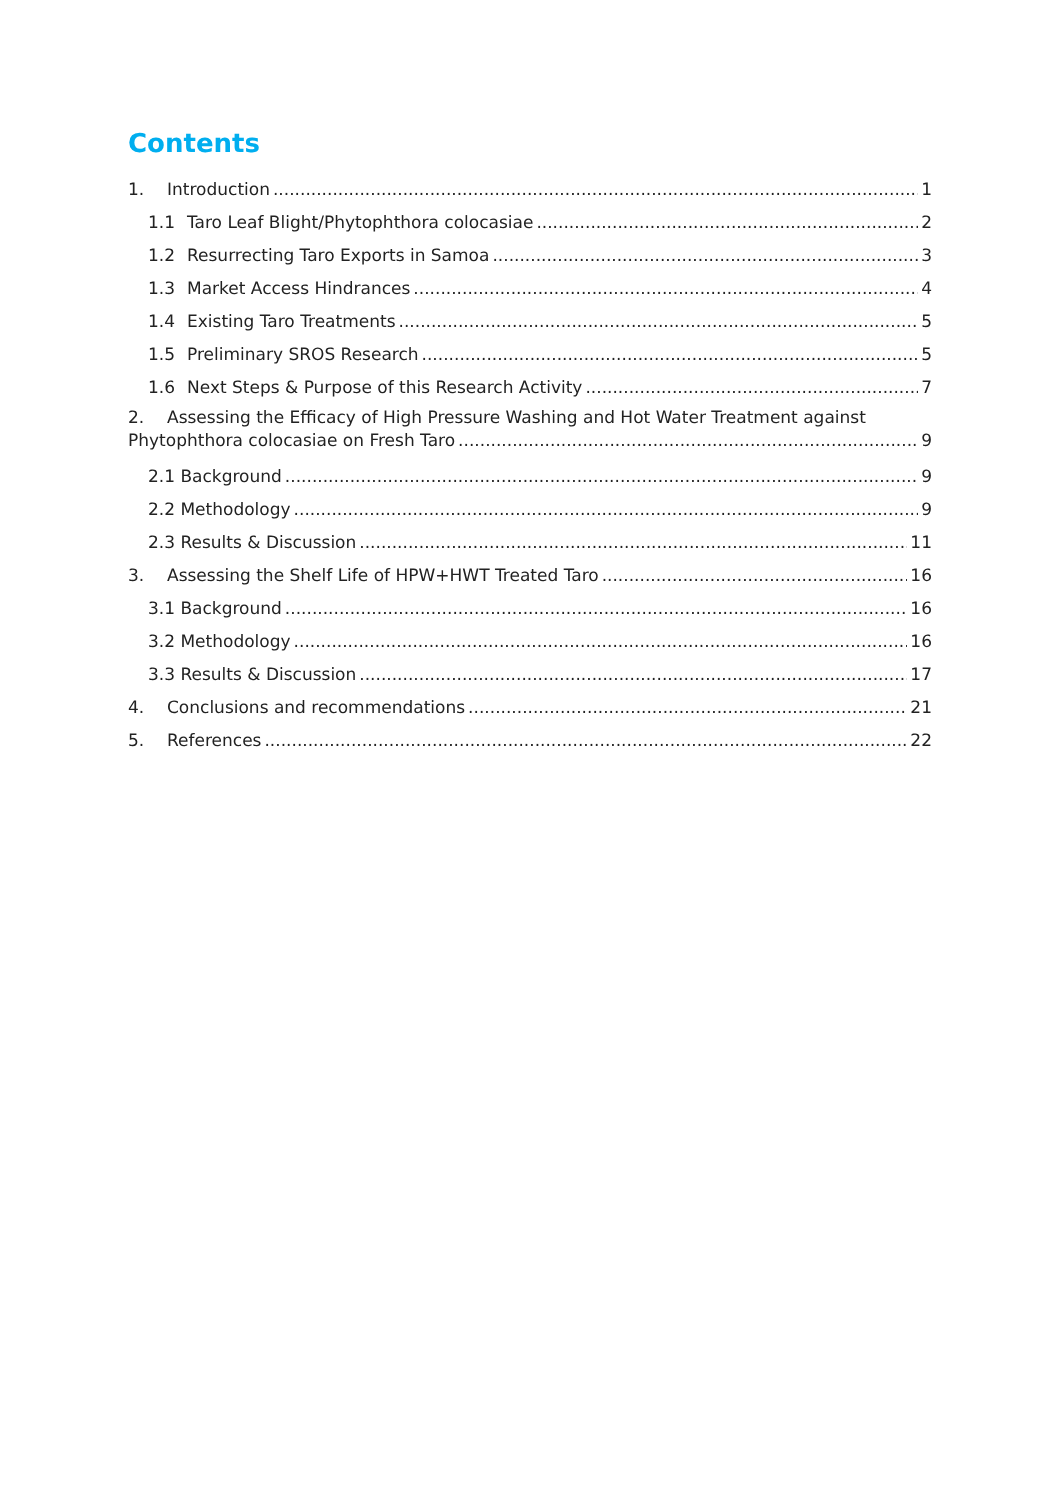Contents
1. Introduction 1
1.1 Taro Leaf Blight/Phytophthora colocasiae 2
1.2 Resurrecting Taro Exports in Samoa 3
1.3 Market Access Hindrances 4
1.4 Existing Taro Treatments 5
1.5 Preliminary SROS Research 5
1.6 Next Steps & Purpose of this Research Activity 7
2. Assessing the Efficacy of High Pressure Washing and Hot Water Treatment against
Phytophthora colocasiae on Fresh Taro 9
2.1 Background 9
2.2 Methodology 9
2.3 Results & Discussion 11
3. Assessing the Shelf Life of HPW+HWT Treated Taro 16
3.1 Background 16
3.2 Methodology 16
3.3 Results & Discussion 17
4. Conclusions and recommendations 21
5. References 22